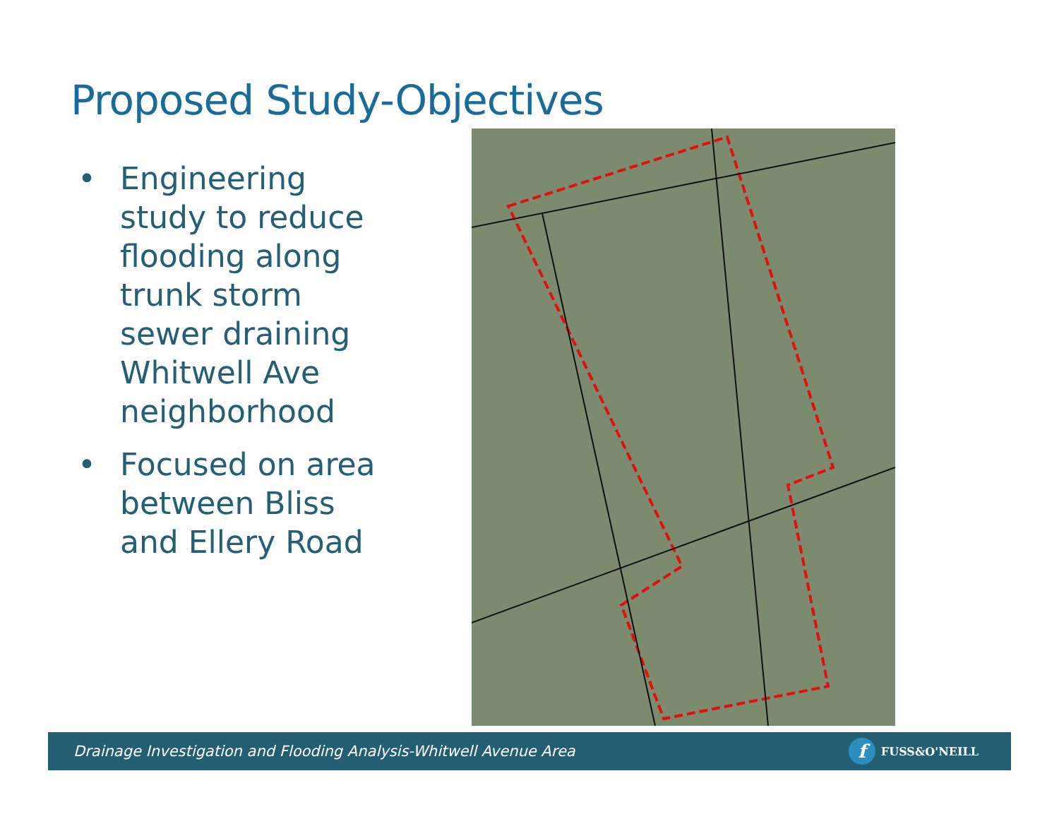Proposed Study-Objectives
• Engineering study to reduce flooding along trunk storm sewer draining Whitwell Ave neighborhood
• Focused on area between Bliss and Ellery Road
Drainage Investigation and Flooding Analysis-Whitwell Avenue Area f FUSS&O'NEILL